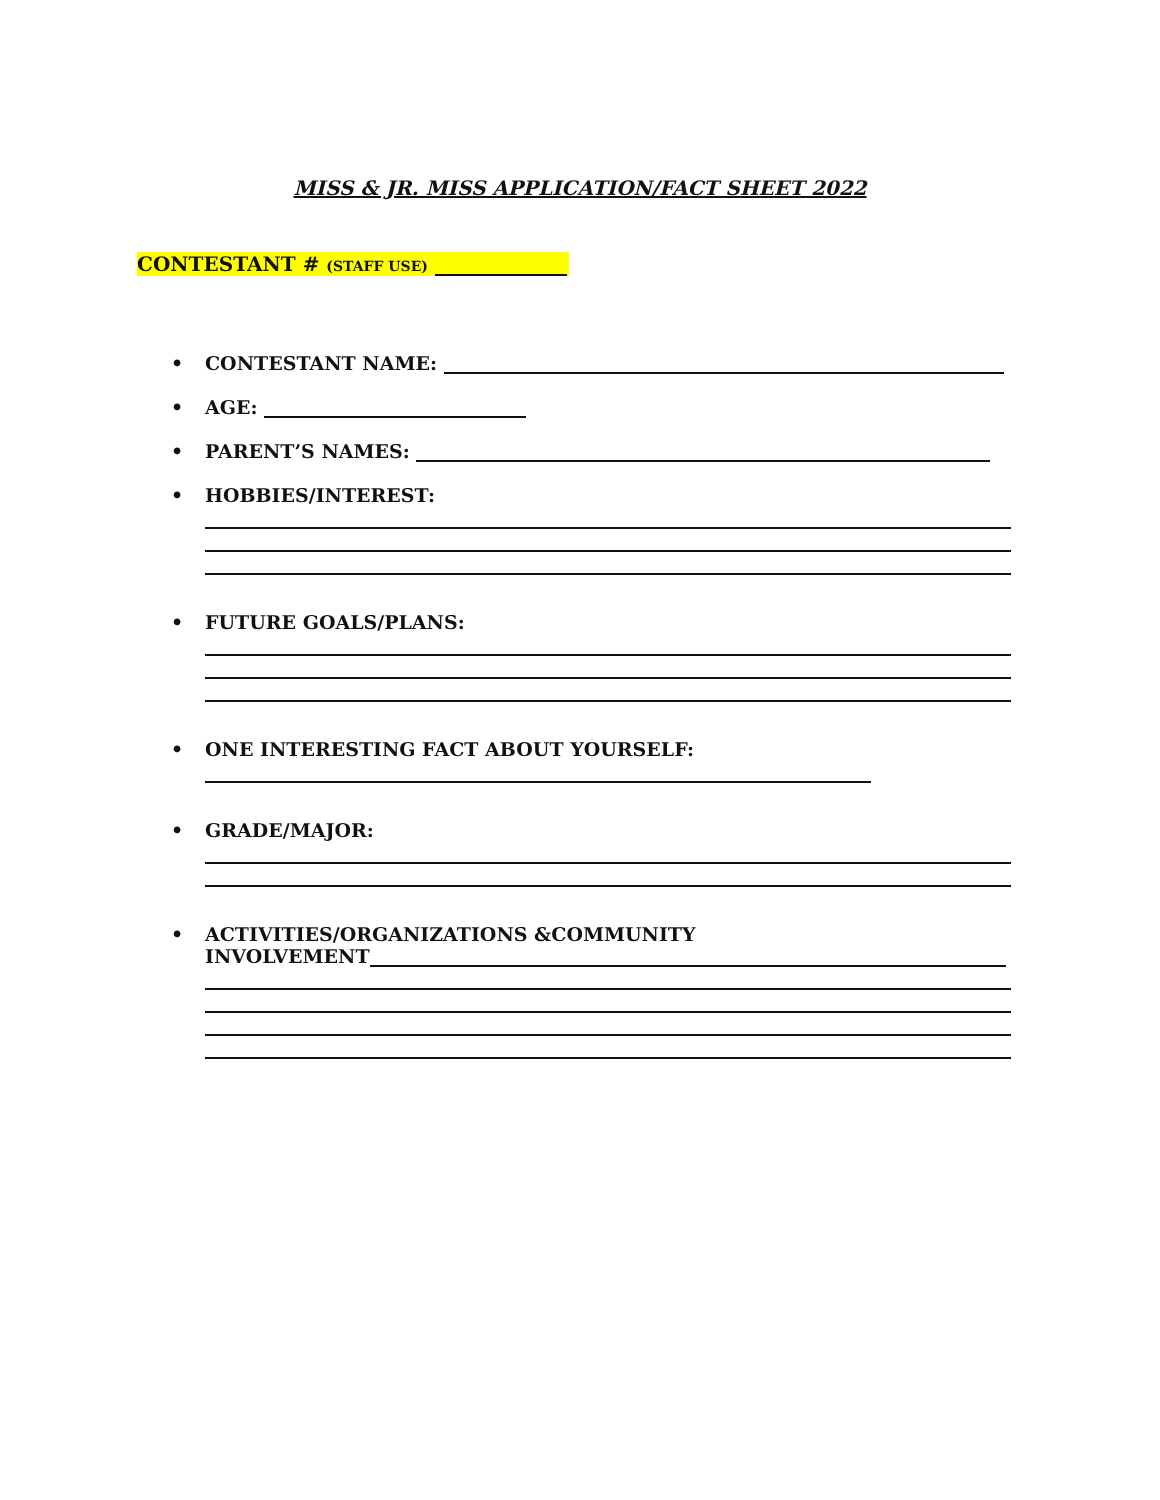MISS & JR. MISS APPLICATION/FACT SHEET 2022
CONTESTANT # (STAFF USE)
• CONTESTANT NAME:
• AGE:
• PARENT’S NAMES:
• HOBBIES/INTEREST:
• FUTURE GOALS/PLANS:
• ONE INTERESTING FACT ABOUT YOURSELF:
• GRADE/MAJOR:
• ACTIVITIES/ORGANIZATIONS &COMMUNITY
INVOLVEMENT